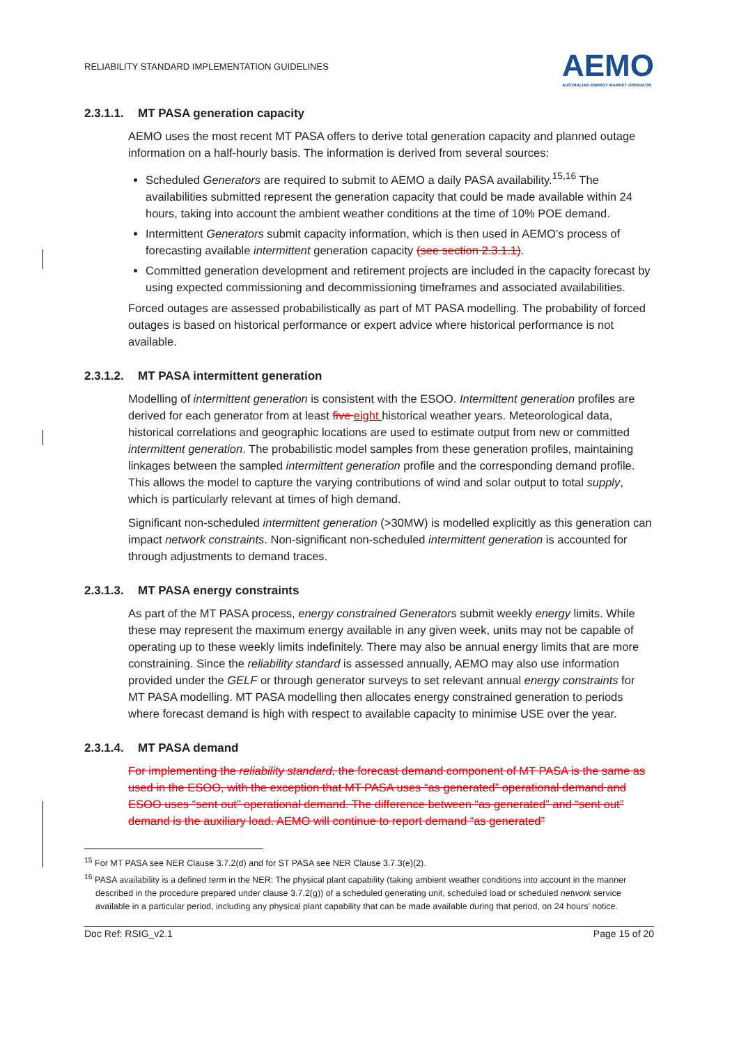RELIABILITY STANDARD IMPLEMENTATION GUIDELINES
AEMO
AUSTRALIAN ENERGY MARKET OPERATOR
2.3.1.1. MT PASA generation capacity
AEMO uses the most recent MT PASA offers to derive total generation capacity and planned outage information on a half-hourly basis. The information is derived from several sources:
Scheduled Generators are required to submit to AEMO a daily PASA availability.<sup>15,16</sup> The availabilities submitted represent the generation capacity that could be made available within 24 hours, taking into account the ambient weather conditions at the time of 10% POE demand.
Intermittent Generators submit capacity information, which is then used in AEMO’s process of forecasting available intermittent generation capacity (see section 2.3.1.1).
Committed generation development and retirement projects are included in the capacity forecast by using expected commissioning and decommissioning timeframes and associated availabilities.
Forced outages are assessed probabilistically as part of MT PASA modelling. The probability of forced outages is based on historical performance or expert advice where historical performance is not available.
2.3.1.2. MT PASA intermittent generation
Modelling of intermittent generation is consistent with the ESOO. Intermittent generation profiles are derived for each generator from at least five eight historical weather years. Meteorological data, historical correlations and geographic locations are used to estimate output from new or committed intermittent generation. The probabilistic model samples from these generation profiles, maintaining linkages between the sampled intermittent generation profile and the corresponding demand profile. This allows the model to capture the varying contributions of wind and solar output to total supply, which is particularly relevant at times of high demand.
Significant non-scheduled intermittent generation (>30MW) is modelled explicitly as this generation can impact network constraints. Non-significant non-scheduled intermittent generation is accounted for through adjustments to demand traces.
2.3.1.3. MT PASA energy constraints
As part of the MT PASA process, energy constrained Generators submit weekly energy limits. While these may represent the maximum energy available in any given week, units may not be capable of operating up to these weekly limits indefinitely. There may also be annual energy limits that are more constraining. Since the reliability standard is assessed annually, AEMO may also use information provided under the GELF or through generator surveys to set relevant annual energy constraints for MT PASA modelling. MT PASA modelling then allocates energy constrained generation to periods where forecast demand is high with respect to available capacity to minimise USE over the year.
2.3.1.4. MT PASA demand
For implementing the reliability standard, the forecast demand component of MT PASA is the same as used in the ESOO, with the exception that MT PASA uses “as generated” operational demand and ESOO uses “sent out” operational demand. The difference between “as generated” and “sent out” demand is the auxiliary load. AEMO will continue to report demand “as generated”
<sup>15</sup> For MT PASA see NER Clause 3.7.2(d) and for ST PASA see NER Clause 3.7.3(e)(2).
<sup>16</sup> PASA availability is a defined term in the NER: The physical plant capability (taking ambient weather conditions into account in the manner described in the procedure prepared under clause 3.7.2(g)) of a scheduled generating unit, scheduled load or scheduled network service available in a particular period, including any physical plant capability that can be made available during that period, on 24 hours’ notice.
Doc Ref: RSIG_v2.1 Page 15 of 20